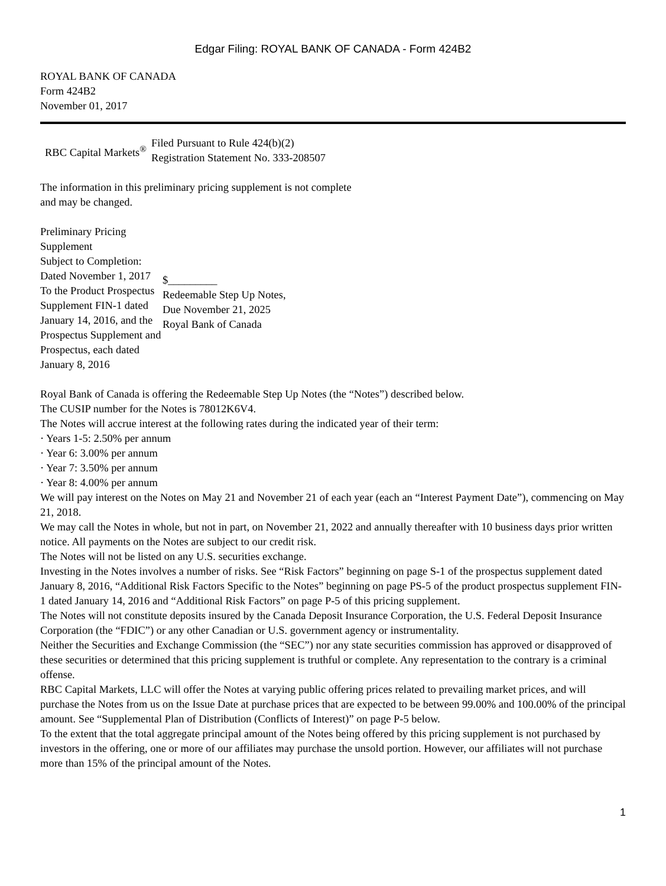Edgar Filing: ROYAL BANK OF CANADA - Form 424B2
ROYAL BANK OF CANADA
Form 424B2
November 01, 2017
| RBC Capital Markets<sup>®</sup> | Filed Pursuant to Rule 424(b)(2) Registration Statement No. 333-208507 |
The information in this preliminary pricing supplement is not complete and may be changed.
| Preliminary Pricing Supplement Subject to Completion: Dated November 1, 2017 To the Product Prospectus Supplement FIN-1 dated January 14, 2016, and the Prospectus Supplement and Prospectus, each dated January 8, 2016 | $_________ Redeemable Step Up Notes, Due November 21, 2025 Royal Bank of Canada |
Royal Bank of Canada is offering the Redeemable Step Up Notes (the “Notes”) described below.
The CUSIP number for the Notes is 78012K6V4.
The Notes will accrue interest at the following rates during the indicated year of their term:
· Years 1-5: 2.50% per annum
· Year 6: 3.00% per annum
· Year 7: 3.50% per annum
· Year 8: 4.00% per annum
We will pay interest on the Notes on May 21 and November 21 of each year (each an “Interest Payment Date”), commencing on May 21, 2018.
We may call the Notes in whole, but not in part, on November 21, 2022 and annually thereafter with 10 business days prior written notice. All payments on the Notes are subject to our credit risk.
The Notes will not be listed on any U.S. securities exchange.
Investing in the Notes involves a number of risks. See “Risk Factors” beginning on page S-1 of the prospectus supplement dated January 8, 2016, “Additional Risk Factors Specific to the Notes” beginning on page PS-5 of the product prospectus supplement FIN-1 dated January 14, 2016 and “Additional Risk Factors” on page P-5 of this pricing supplement.
The Notes will not constitute deposits insured by the Canada Deposit Insurance Corporation, the U.S. Federal Deposit Insurance Corporation (the “FDIC”) or any other Canadian or U.S. government agency or instrumentality.
Neither the Securities and Exchange Commission (the “SEC”) nor any state securities commission has approved or disapproved of these securities or determined that this pricing supplement is truthful or complete. Any representation to the contrary is a criminal offense.
RBC Capital Markets, LLC will offer the Notes at varying public offering prices related to prevailing market prices, and will purchase the Notes from us on the Issue Date at purchase prices that are expected to be between 99.00% and 100.00% of the principal amount. See “Supplemental Plan of Distribution (Conflicts of Interest)” on page P-5 below.
To the extent that the total aggregate principal amount of the Notes being offered by this pricing supplement is not purchased by investors in the offering, one or more of our affiliates may purchase the unsold portion. However, our affiliates will not purchase more than 15% of the principal amount of the Notes.
1